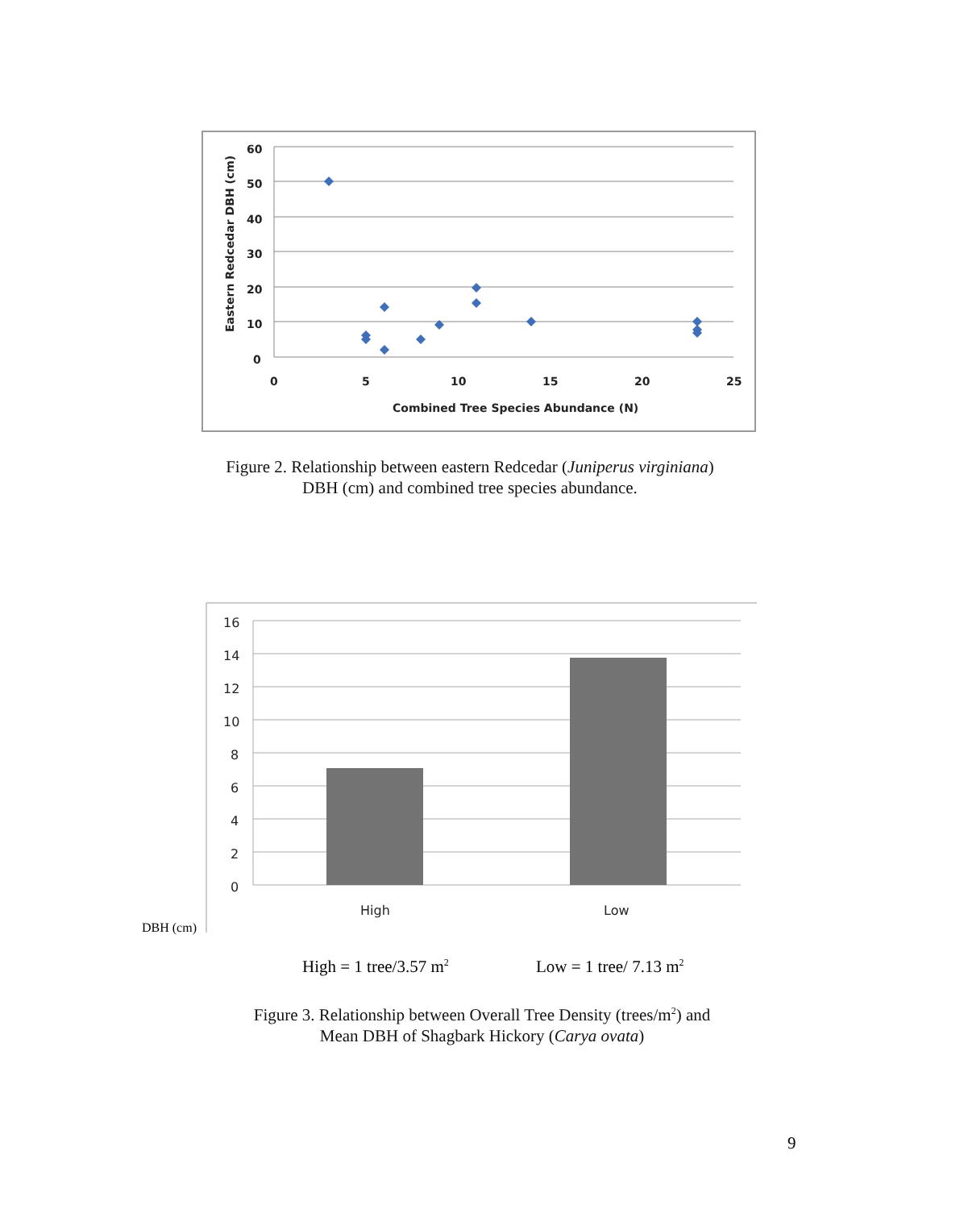60
50
40
30
20
10
0
0
5
10
15
20
25
Combined Tree Species Abundance (N)
Eastern Redcedar DBH (cm)
Figure 2. Relationship between eastern Redcedar (Juniperus virginiana)
DBH (cm) and combined tree species abundance.
16
14
12
10
8
6
4
2
0
High
Low
DBH (cm)
High = 1 tree/3.57 m<sup>2</sup> Low = 1 tree/ 7.13 m<sup>2</sup>
Figure 3. Relationship between Overall Tree Density (trees/m<sup>2</sup>) and
Mean DBH of Shagbark Hickory (Carya ovata)
9